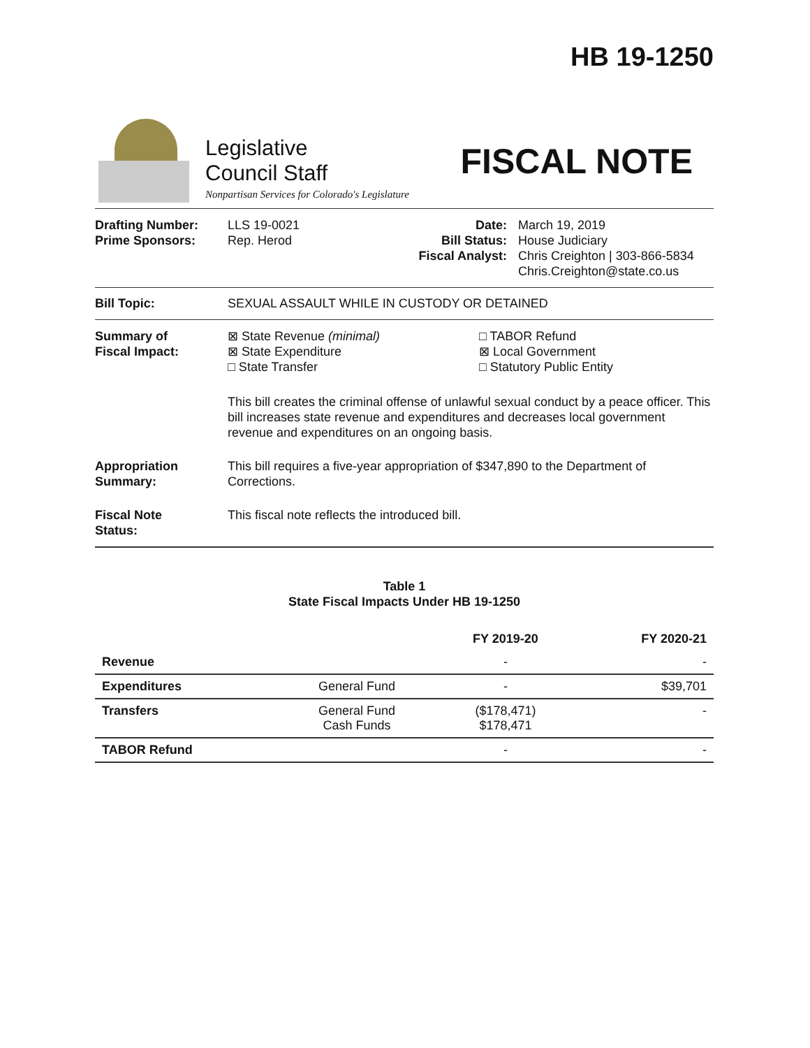HB 19-1250
Legislative
Council Staff
Nonpartisan Services for Colorado's Legislature
FISCAL NOTE
Drafting Number:
Prime Sponsors:
LLS 19-0021
Rep. Herod
Date:
Bill Status:
Fiscal Analyst:
March 19, 2019
House Judiciary
Chris Creighton | 303-866-5834
Chris.Creighton@state.co.us
Bill Topic: SEXUAL ASSAULT WHILE IN CUSTODY OR DETAINED
Summary of
Fiscal Impact:
⊠ State Revenue (minimal)
⊠ State Expenditure
□ State Transfer
□ TABOR Refund
⊠ Local Government
□ Statutory Public Entity
This bill creates the criminal offense of unlawful sexual conduct by a peace officer. This bill increases state revenue and expenditures and decreases local government revenue and expenditures on an ongoing basis.
Appropriation
Summary:
This bill requires a five-year appropriation of $347,890 to the Department of Corrections.
Fiscal Note
Status:
This fiscal note reflects the introduced bill.
Table 1
State Fiscal Impacts Under HB 19-1250
| | | FY 2019-20 | FY 2020-21 |
| --- | --- | --- | --- |
| Revenue | | - | - |
| Expenditures | General Fund | - | $39,701 |
| Transfers | General Fund Cash Funds | ($178,471) $178,471 | - |
| TABOR Refund | | - | - |